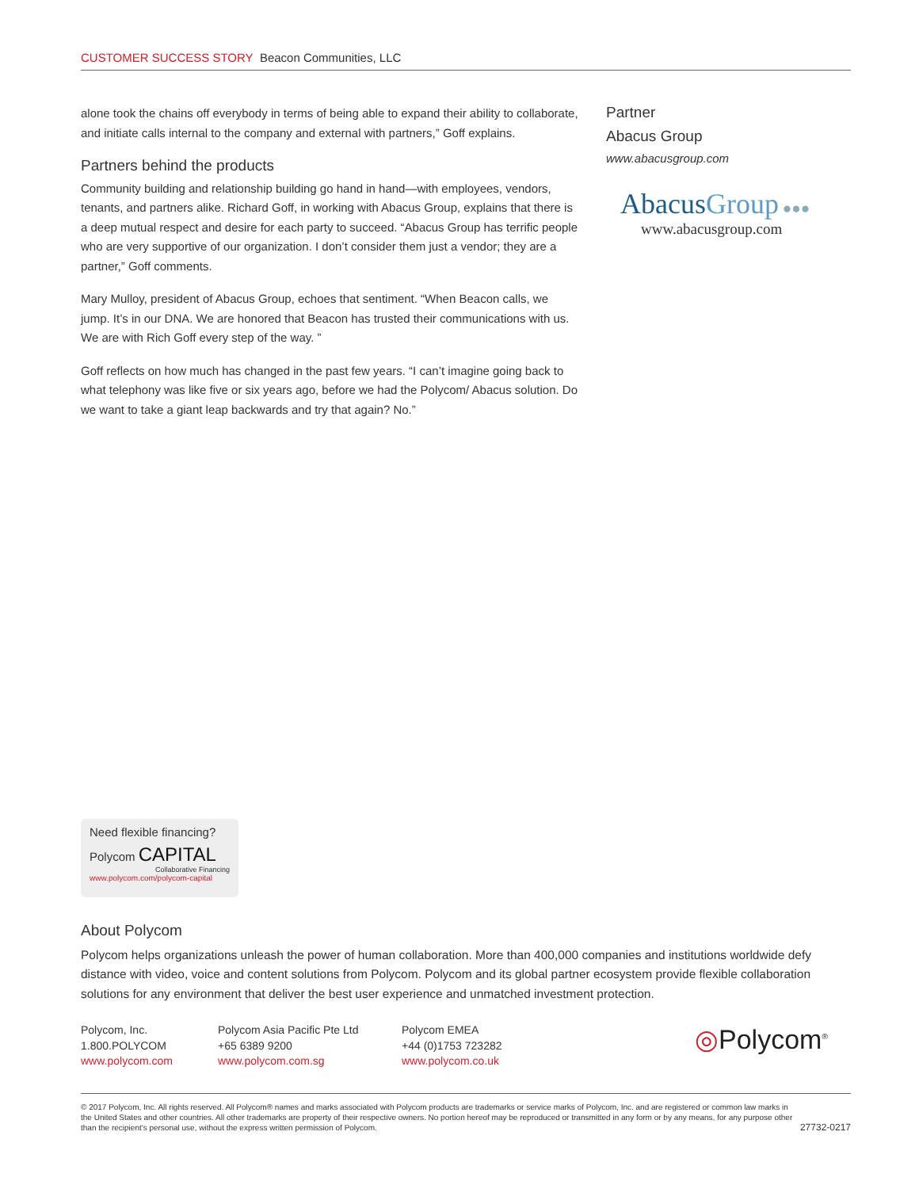CUSTOMER SUCCESS STORY Beacon Communities, LLC
alone took the chains off everybody in terms of being able to expand their ability to collaborate, and initiate calls internal to the company and external with partners,” Goff explains.
Partners behind the products
Community building and relationship building go hand in hand—with employees, vendors, tenants, and partners alike. Richard Goff, in working with Abacus Group, explains that there is a deep mutual respect and desire for each party to succeed. “Abacus Group has terrific people who are very supportive of our organization. I don’t consider them just a vendor; they are a partner,” Goff comments.
Mary Mulloy, president of Abacus Group, echoes that sentiment. “When Beacon calls, we jump. It’s in our DNA. We are honored that Beacon has trusted their communications with us. We are with Rich Goff every step of the way. ”
Goff reflects on how much has changed in the past few years. “I can’t imagine going back to what telephony was like five or six years ago, before we had the Polycom/ Abacus solution. Do we want to take a giant leap backwards and try that again? No.”
Partner
Abacus Group
www.abacusgroup.com
Abacus Group ●●●
www.abacusgroup.com
Need flexible financing?
Polycom CAPITAL
Collaborative Financing
www.polycom.com/polycom-capital
About Polycom
Polycom helps organizations unleash the power of human collaboration. More than 400,000 companies and institutions worldwide defy distance with video, voice and content solutions from Polycom. Polycom and its global partner ecosystem provide flexible collaboration solutions for any environment that deliver the best user experience and unmatched investment protection.
Polycom, Inc.
1.800.POLYCOM
www.polycom.com
Polycom Asia Pacific Pte Ltd
+65 6389 9200
www.polycom.com.sg
Polycom EMEA
+44 (0)1753 723282
www.polycom.co.uk
◎Polycom<sup>®</sup>
© 2017 Polycom, Inc. All rights reserved. All Polycom® names and marks associated with Polycom products are trademarks or service marks of Polycom, Inc. and are registered or common law marks in the United States and other countries. All other trademarks are property of their respective owners. No portion hereof may be reproduced or transmitted in any form or by any means, for any purpose other than the recipient's personal use, without the express written permission of Polycom.
27732-0217